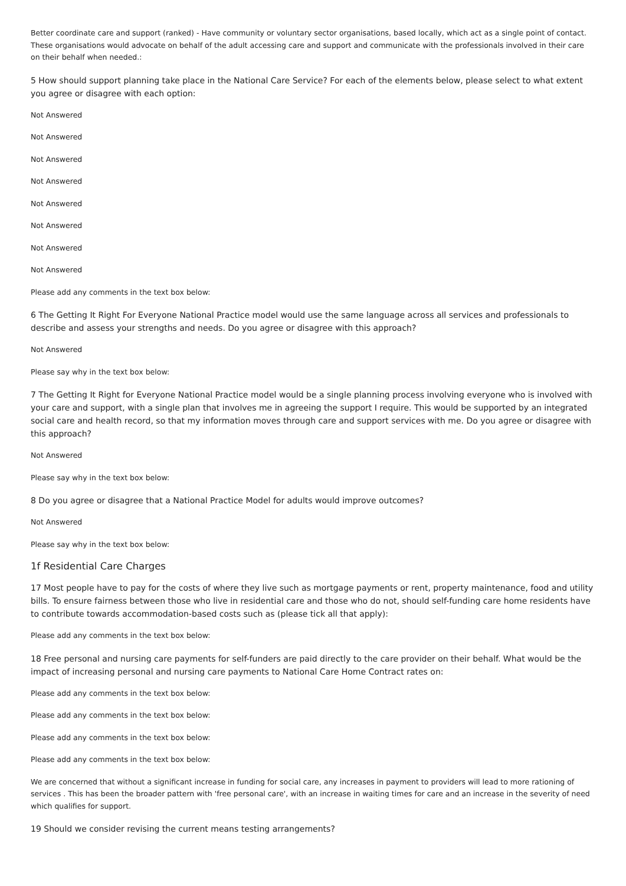Better coordinate care and support (ranked) - Have community or voluntary sector organisations, based locally, which act as a single point of contact. These organisations would advocate on behalf of the adult accessing care and support and communicate with the professionals involved in their care on their behalf when needed.:
5 How should support planning take place in the National Care Service? For each of the elements below, please select to what extent you agree or disagree with each option:
Not Answered
Not Answered
Not Answered
Not Answered
Not Answered
Not Answered
Not Answered
Not Answered
Please add any comments in the text box below:
6 The Getting It Right For Everyone National Practice model would use the same language across all services and professionals to describe and assess your strengths and needs. Do you agree or disagree with this approach?
Not Answered
Please say why in the text box below:
7 The Getting It Right for Everyone National Practice model would be a single planning process involving everyone who is involved with your care and support, with a single plan that involves me in agreeing the support I require. This would be supported by an integrated social care and health record, so that my information moves through care and support services with me. Do you agree or disagree with this approach?
Not Answered
Please say why in the text box below:
8 Do you agree or disagree that a National Practice Model for adults would improve outcomes?
Not Answered
Please say why in the text box below:
1f Residential Care Charges
17 Most people have to pay for the costs of where they live such as mortgage payments or rent, property maintenance, food and utility bills. To ensure fairness between those who live in residential care and those who do not, should self-funding care home residents have to contribute towards accommodation-based costs such as (please tick all that apply):
Please add any comments in the text box below:
18 Free personal and nursing care payments for self-funders are paid directly to the care provider on their behalf. What would be the impact of increasing personal and nursing care payments to National Care Home Contract rates on:
Please add any comments in the text box below:
Please add any comments in the text box below:
Please add any comments in the text box below:
Please add any comments in the text box below:
We are concerned that without a significant increase in funding for social care, any increases in payment to providers will lead to more rationing of services . This has been the broader pattern with 'free personal care', with an increase in waiting times for care and an increase in the severity of need which qualifies for support.
19 Should we consider revising the current means testing arrangements?